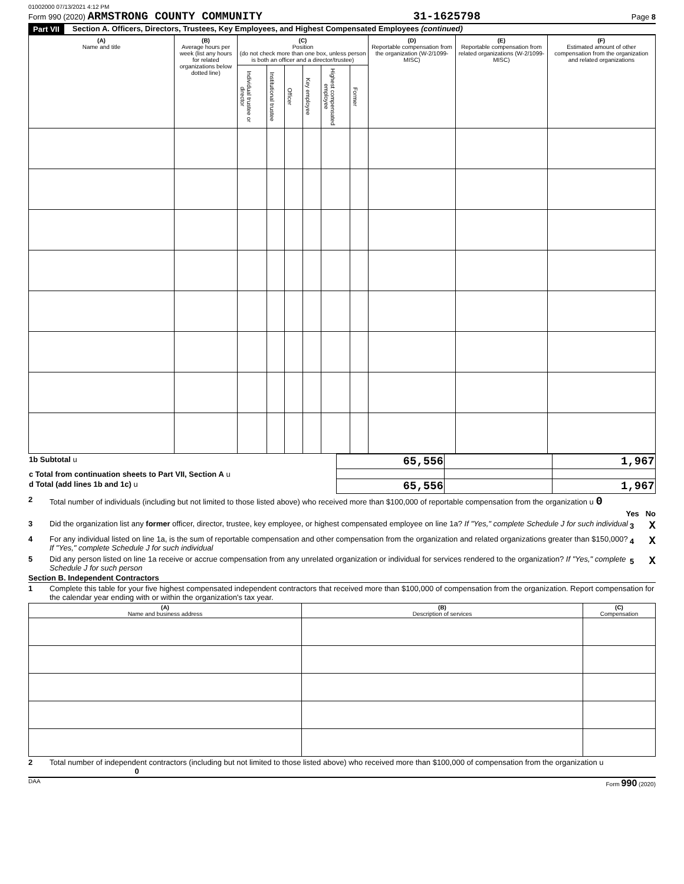01002000 07/13/2021 4:12 PM
Form 990 (2020) ARMSTRONG COUNTY COMMUNITY 31-1625798 Page 8
Part VII Section A. Officers, Directors, Trustees, Key Employees, and Highest Compensated Employees (continued)
| (A) Name and title | (B) Average hours per week (list any hours for related organizations below dotted line) | (C) Position (do not check more than one box, unless person is both an officer and a director/trustee) | | | | | | (D) Reportable compensation from the organization (W-2/1099-MISC) | (E) Reportable compensation from related organizations (W-2/1099-MISC) | (F) Estimated amount of other compensation from the organization and related organizations |
| --- | --- | --- | --- | --- | --- | --- | --- | --- | --- | --- |
| | | Individual trustee or director | Institutional trustee | Officer | Key employee | Highest compensated employee | Former | | | |
| 1b Subtotal u | 65,556 | | 1,967 |
| c Total from continuation sheets to Part VII, Section A u | | | |
| d Total (add lines 1b and 1c) u | 65,556 | | 1,967 |
2 Total number of individuals (including but not limited to those listed above) who received more than $100,000 of reportable compensation from the organization u 0
Yes No
3 Did the organization list any former officer, director, trustee, key employee, or highest compensated employee on line 1a? If "Yes," complete Schedule J for such individual 3 X
4 For any individual listed on line 1a, is the sum of reportable compensation and other compensation from the organization and related organizations greater than $150,000? If "Yes," complete Schedule J for such individual 4 X
5 Did any person listed on line 1a receive or accrue compensation from any unrelated organization or individual for services rendered to the organization? If "Yes," complete Schedule J for such person 5 X
Section B. Independent Contractors
1 Complete this table for your five highest compensated independent contractors that received more than $100,000 of compensation from the organization. Report compensation for the calendar year ending with or within the organization's tax year.
| (A) Name and business address | (B) Description of services | (C) Compensation |
| --- | --- | --- |
2 Total number of independent contractors (including but not limited to those listed above) who received more than $100,000 of compensation from the organization u 0
DAA Form 990 (2020)